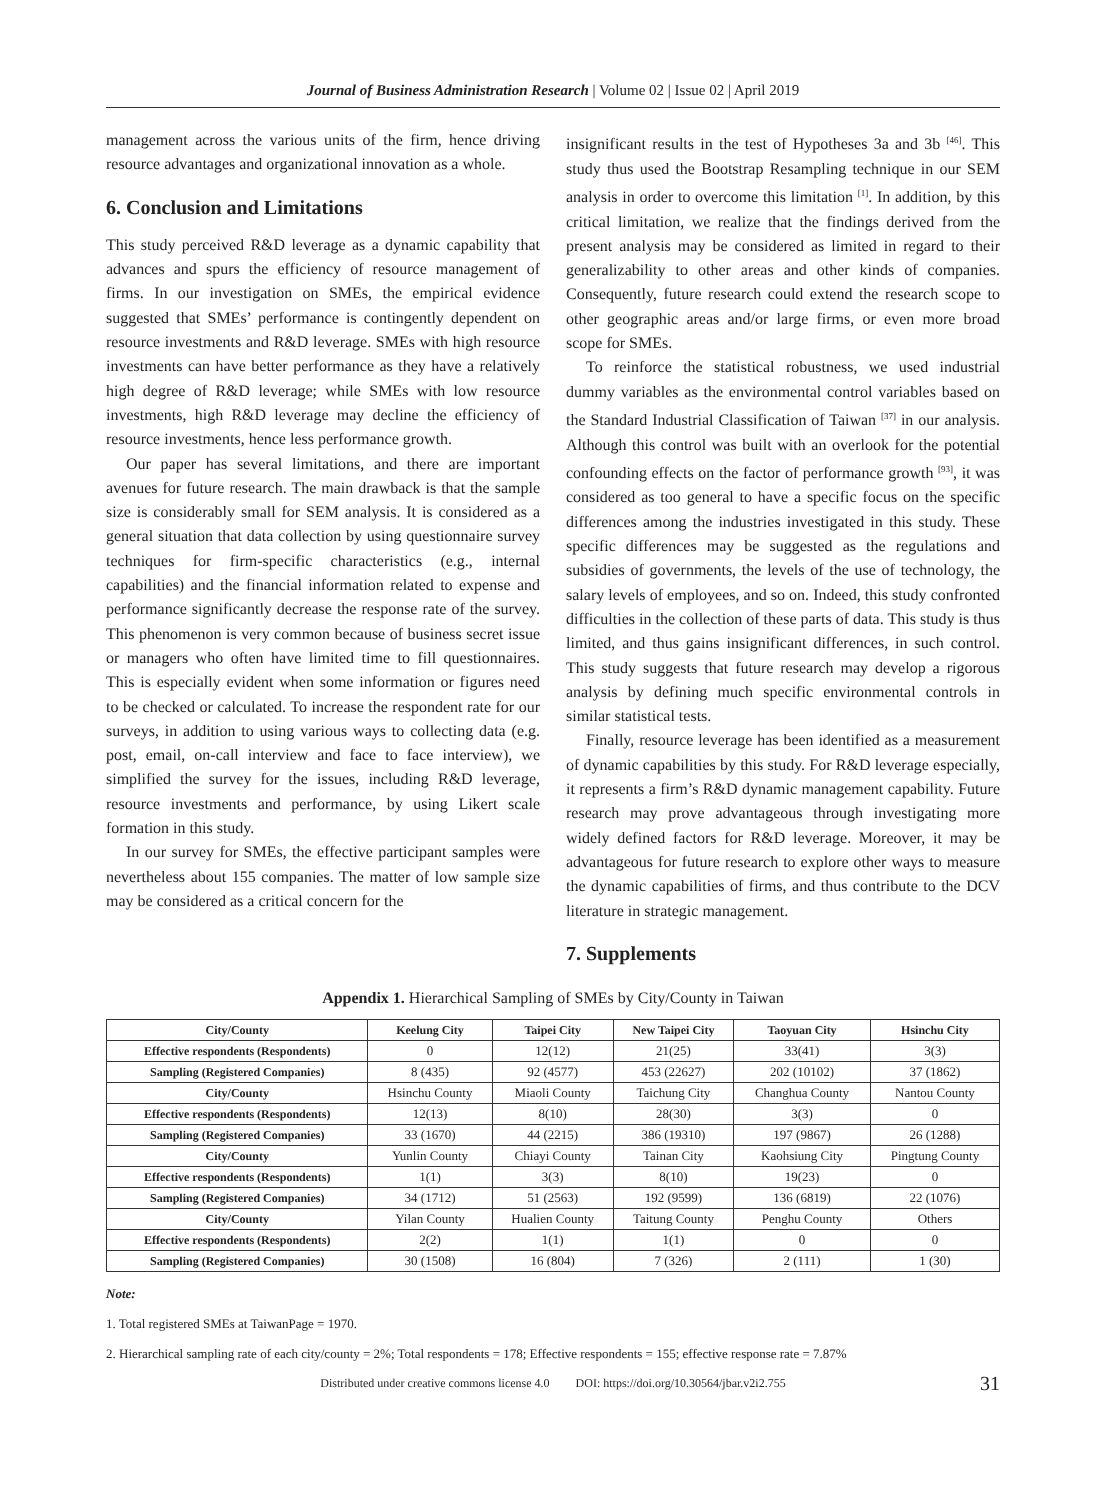Journal of Business Administration Research | Volume 02 | Issue 02 | April 2019
management across the various units of the firm, hence driving resource advantages and organizational innovation as a whole.
6. Conclusion and Limitations
This study perceived R&D leverage as a dynamic capability that advances and spurs the efficiency of resource management of firms. In our investigation on SMEs, the empirical evidence suggested that SMEs’ performance is contingently dependent on resource investments and R&D leverage. SMEs with high resource investments can have better performance as they have a relatively high degree of R&D leverage; while SMEs with low resource investments, high R&D leverage may decline the efficiency of resource investments, hence less performance growth.
Our paper has several limitations, and there are important avenues for future research. The main drawback is that the sample size is considerably small for SEM analysis. It is considered as a general situation that data collection by using questionnaire survey techniques for firm-specific characteristics (e.g., internal capabilities) and the financial information related to expense and performance significantly decrease the response rate of the survey. This phenomenon is very common because of business secret issue or managers who often have limited time to fill questionnaires. This is especially evident when some information or figures need to be checked or calculated. To increase the respondent rate for our surveys, in addition to using various ways to collecting data (e.g. post, email, on-call interview and face to face interview), we simplified the survey for the issues, including R&D leverage, resource investments and performance, by using Likert scale formation in this study.
In our survey for SMEs, the effective participant samples were nevertheless about 155 companies. The matter of low sample size may be considered as a critical concern for the
insignificant results in the test of Hypotheses 3a and 3b <sup>[46]</sup>. This study thus used the Bootstrap Resampling technique in our SEM analysis in order to overcome this limitation <sup>[1]</sup>. In addition, by this critical limitation, we realize that the findings derived from the present analysis may be considered as limited in regard to their generalizability to other areas and other kinds of companies. Consequently, future research could extend the research scope to other geographic areas and/or large firms, or even more broad scope for SMEs.
To reinforce the statistical robustness, we used industrial dummy variables as the environmental control variables based on the Standard Industrial Classification of Taiwan <sup>[37]</sup> in our analysis. Although this control was built with an overlook for the potential confounding effects on the factor of performance growth <sup>[93]</sup>, it was considered as too general to have a specific focus on the specific differences among the industries investigated in this study. These specific differences may be suggested as the regulations and subsidies of governments, the levels of the use of technology, the salary levels of employees, and so on. Indeed, this study confronted difficulties in the collection of these parts of data. This study is thus limited, and thus gains insignificant differences, in such control. This study suggests that future research may develop a rigorous analysis by defining much specific environmental controls in similar statistical tests.
Finally, resource leverage has been identified as a measurement of dynamic capabilities by this study. For R&D leverage especially, it represents a firm’s R&D dynamic management capability. Future research may prove advantageous through investigating more widely defined factors for R&D leverage. Moreover, it may be advantageous for future research to explore other ways to measure the dynamic capabilities of firms, and thus contribute to the DCV literature in strategic management.
7. Supplements
Appendix 1. Hierarchical Sampling of SMEs by City/County in Taiwan
| City/County | Keelung City | Taipei City | New Taipei City | Taoyuan City | Hsinchu City |
| --- | --- | --- | --- | --- | --- |
| Effective respondents (Respondents) | 0 | 12(12) | 21(25) | 33(41) | 3(3) |
| Sampling (Registered Companies) | 8 (435) | 92 (4577) | 453 (22627) | 202 (10102) | 37 (1862) |
| City/County | Hsinchu County | Miaoli County | Taichung City | Changhua County | Nantou County |
| Effective respondents (Respondents) | 12(13) | 8(10) | 28(30) | 3(3) | 0 |
| Sampling (Registered Companies) | 33 (1670) | 44 (2215) | 386 (19310) | 197 (9867) | 26 (1288) |
| City/County | Yunlin County | Chiayi County | Tainan City | Kaohsiung City | Pingtung County |
| Effective respondents (Respondents) | 1(1) | 3(3) | 8(10) | 19(23) | 0 |
| Sampling (Registered Companies) | 34 (1712) | 51 (2563) | 192 (9599) | 136 (6819) | 22 (1076) |
| City/County | Yilan County | Hualien County | Taitung County | Penghu County | Others |
| Effective respondents (Respondents) | 2(2) | 1(1) | 1(1) | 0 | 0 |
| Sampling (Registered Companies) | 30 (1508) | 16 (804) | 7 (326) | 2 (111) | 1 (30) |
Note:
1. Total registered SMEs at TaiwanPage = 1970.
2. Hierarchical sampling rate of each city/county = 2%; Total respondents = 178; Effective respondents = 155; effective response rate = 7.87%
Distributed under creative commons license 4.0 DOI: https://doi.org/10.30564/jbar.v2i2.755 31